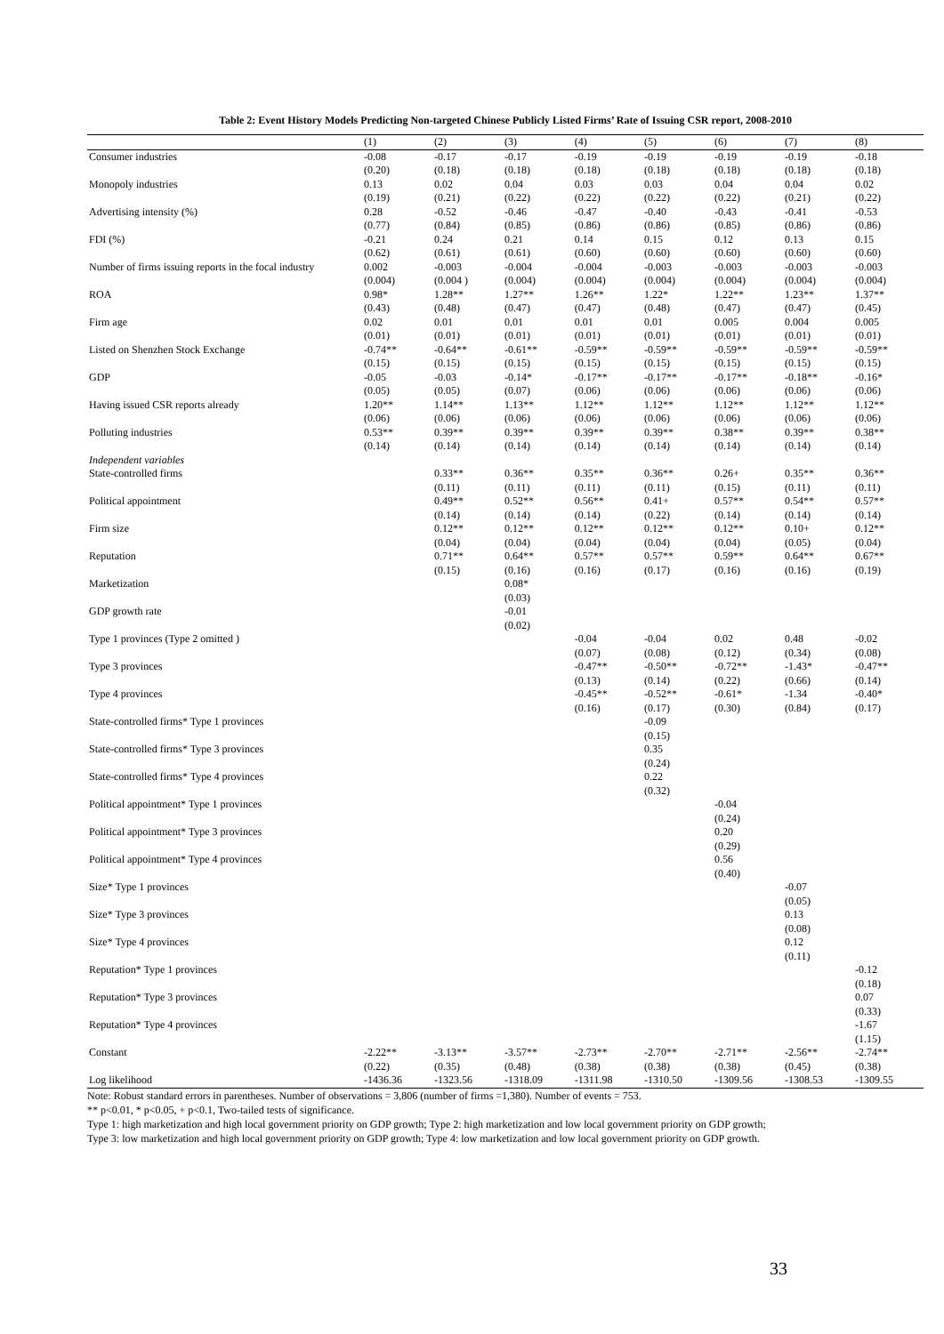Table 2: Event History Models Predicting Non-targeted Chinese Publicly Listed Firms’ Rate of Issuing CSR report, 2008-2010
| | (1) | (2) | (3) | (4) | (5) | (6) | (7) | (8) |
| --- | --- | --- | --- | --- | --- | --- | --- | --- |
| Consumer industries | -0.08 (0.20) | -0.17 (0.18) | -0.17 (0.18) | -0.19 (0.18) | -0.19 (0.18) | -0.19 (0.18) | -0.19 (0.18) | -0.18 (0.18) |
| Monopoly industries | 0.13 (0.19) | 0.02 (0.21) | 0.04 (0.22) | 0.03 (0.22) | 0.03 (0.22) | 0.04 (0.22) | 0.04 (0.21) | 0.02 (0.22) |
| Advertising intensity (%) | 0.28 (0.77) | -0.52 (0.84) | -0.46 (0.85) | -0.47 (0.86) | -0.40 (0.86) | -0.43 (0.85) | -0.41 (0.86) | -0.53 (0.86) |
| FDI (%) | -0.21 (0.62) | 0.24 (0.61) | 0.21 (0.61) | 0.14 (0.60) | 0.15 (0.60) | 0.12 (0.60) | 0.13 (0.60) | 0.15 (0.60) |
| Number of firms issuing reports in the focal industry | 0.002 (0.004) | -0.003 (0.004 ) | -0.004 (0.004) | -0.004 (0.004) | -0.003 (0.004) | -0.003 (0.004) | -0.003 (0.004) | -0.003 (0.004) |
| ROA | 0.98* (0.43) | 1.28** (0.48) | 1.27** (0.47) | 1.26** (0.47) | 1.22* (0.48) | 1.22** (0.47) | 1.23** (0.47) | 1.37** (0.45) |
| Firm age | 0.02 (0.01) | 0.01 (0.01) | 0.01 (0.01) | 0.01 (0.01) | 0.01 (0.01) | 0.005 (0.01) | 0.004 (0.01) | 0.005 (0.01) |
| Listed on Shenzhen Stock Exchange | -0.74** (0.15) | -0.64** (0.15) | -0.61** (0.15) | -0.59** (0.15) | -0.59** (0.15) | -0.59** (0.15) | -0.59** (0.15) | -0.59** (0.15) |
| GDP | -0.05 (0.05) | -0.03 (0.05) | -0.14* (0.07) | -0.17** (0.06) | -0.17** (0.06) | -0.17** (0.06) | -0.18** (0.06) | -0.16* (0.06) |
| Having issued CSR reports already | 1.20** (0.06) | 1.14** (0.06) | 1.13** (0.06) | 1.12** (0.06) | 1.12** (0.06) | 1.12** (0.06) | 1.12** (0.06) | 1.12** (0.06) |
| Polluting industries | 0.53** (0.14) | 0.39** (0.14) | 0.39** (0.14) | 0.39** (0.14) | 0.39** (0.14) | 0.38** (0.14) | 0.39** (0.14) | 0.38** (0.14) |
| Independent variables State-controlled firms | | 0.33** (0.11) | 0.36** (0.11) | 0.35** (0.11) | 0.36** (0.11) | 0.26+ (0.15) | 0.35** (0.11) | 0.36** (0.11) |
| Political appointment | | 0.49** (0.14) | 0.52** (0.14) | 0.56** (0.14) | 0.41+ (0.22) | 0.57** (0.14) | 0.54** (0.14) | 0.57** (0.14) |
| Firm size | | 0.12** (0.04) | 0.12** (0.04) | 0.12** (0.04) | 0.12** (0.04) | 0.12** (0.04) | 0.10+ (0.05) | 0.12** (0.04) |
| Reputation | | 0.71** (0.15) | 0.64** (0.16) | 0.57** (0.16) | 0.57** (0.17) | 0.59** (0.16) | 0.64** (0.16) | 0.67** (0.19) |
| Marketization | | | 0.08* (0.03) | | | | | |
| GDP growth rate | | | -0.01 (0.02) | | | | | |
| Type 1 provinces (Type 2 omitted ) | | | | -0.04 (0.07) | -0.04 (0.08) | 0.02 (0.12) | 0.48 (0.34) | -0.02 (0.08) |
| Type 3 provinces | | | | -0.47** (0.13) | -0.50** (0.14) | -0.72** (0.22) | -1.43* (0.66) | -0.47** (0.14) |
| Type 4 provinces | | | | -0.45** (0.16) | -0.52** (0.17) | -0.61* (0.30) | -1.34 (0.84) | -0.40* (0.17) |
| State-controlled firms* Type 1 provinces | | | | | -0.09 (0.15) | | | |
| State-controlled firms* Type 3 provinces | | | | | 0.35 (0.24) | | | |
| State-controlled firms* Type 4 provinces | | | | | 0.22 (0.32) | | | |
| Political appointment* Type 1 provinces | | | | | | -0.04 (0.24) | | |
| Political appointment* Type 3 provinces | | | | | | 0.20 (0.29) | | |
| Political appointment* Type 4 provinces | | | | | | 0.56 (0.40) | | |
| Size* Type 1 provinces | | | | | | | -0.07 (0.05) | |
| Size* Type 3 provinces | | | | | | | 0.13 (0.08) | |
| Size* Type 4 provinces | | | | | | | 0.12 (0.11) | |
| Reputation* Type 1 provinces | | | | | | | | -0.12 (0.18) |
| Reputation* Type 3 provinces | | | | | | | | 0.07 (0.33) |
| Reputation* Type 4 provinces | | | | | | | | -1.67 (1.15) |
| Constant | -2.22** (0.22) | -3.13** (0.35) | -3.57** (0.48) | -2.73** (0.38) | -2.70** (0.38) | -2.71** (0.38) | -2.56** (0.45) | -2.74** (0.38) |
| Log likelihood | -1436.36 | -1323.56 | -1318.09 | -1311.98 | -1310.50 | -1309.56 | -1308.53 | -1309.55 |
Note: Robust standard errors in parentheses. Number of observations = 3,806 (number of firms =1,380). Number of events = 753.
** p<0.01, * p<0.05, + p<0.1, Two-tailed tests of significance.
Type 1: high marketization and high local government priority on GDP growth; Type 2: high marketization and low local government priority on GDP growth;
Type 3: low marketization and high local government priority on GDP growth; Type 4: low marketization and low local government priority on GDP growth.
33